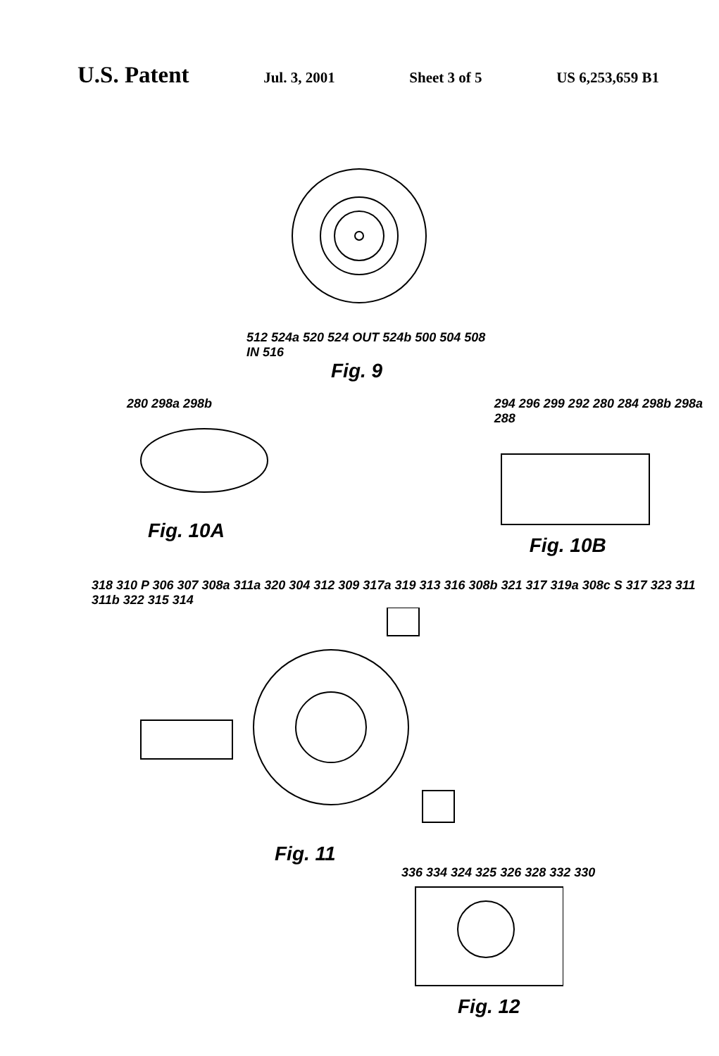U.S. Patent Jul. 3, 2001 Sheet 3 of 5 US 6,253,659 B1
512 524a 520 524 OUT 524b 500 504 508 IN 516
Fig. 9
280 298a 298b
Fig. 10A
294 296 299 292 280 284 298b 298a 288
Fig. 10B
318 310 P 306 307 308a 311a 320 304 312 309 317a 319 313 316 308b 321 317 319a 308c S 317 323 311 311b 322 315 314
Fig. 11
336 334 324 325 326 328 332 330
Fig. 12